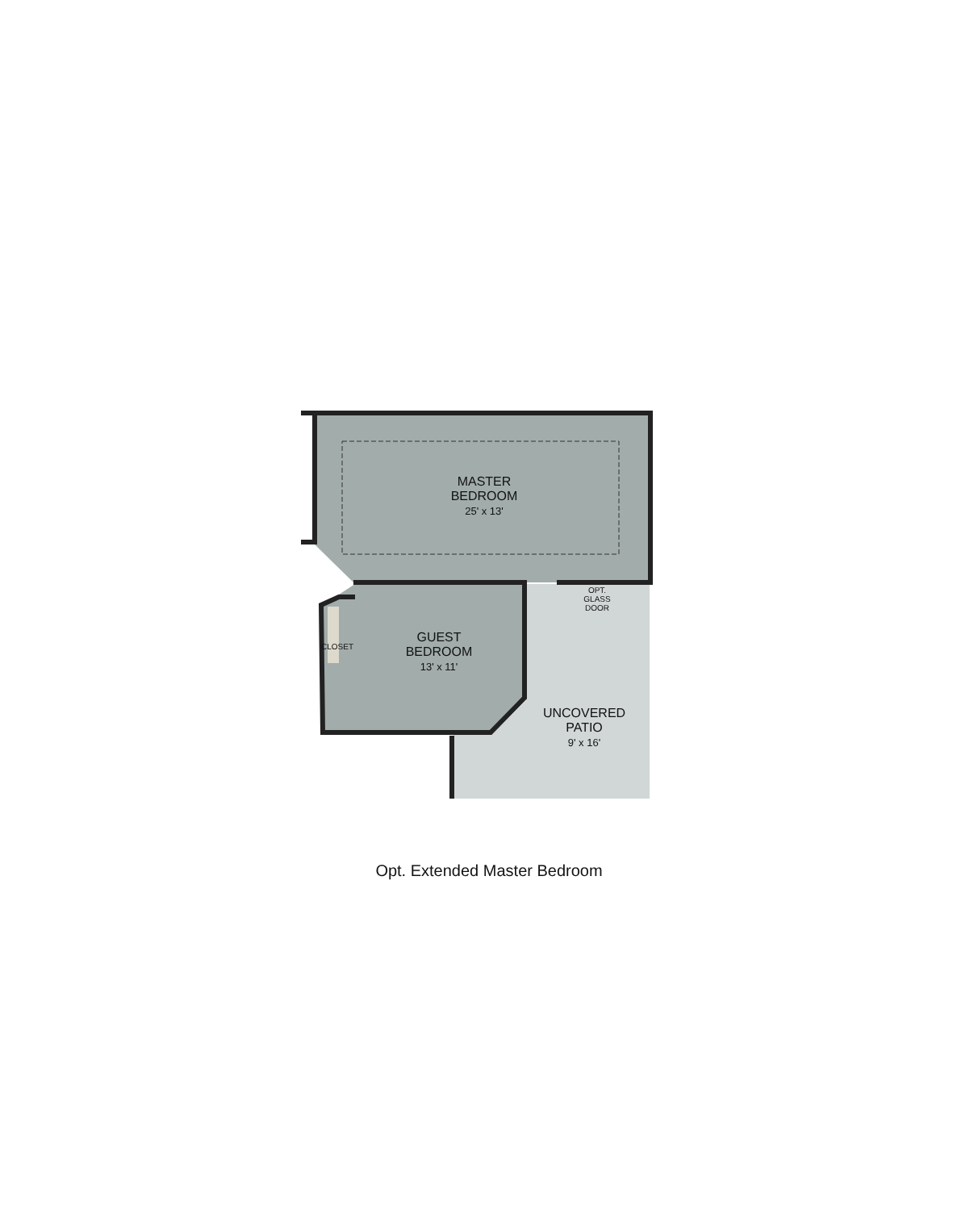MASTER
BEDROOM
25' x 13'
GUEST
BEDROOM
13' x 11'
UNCOVERED
PATIO
9' x 16'
OPT.
GLASS
DOOR
CLOSET
Opt. Extended Master Bedroom